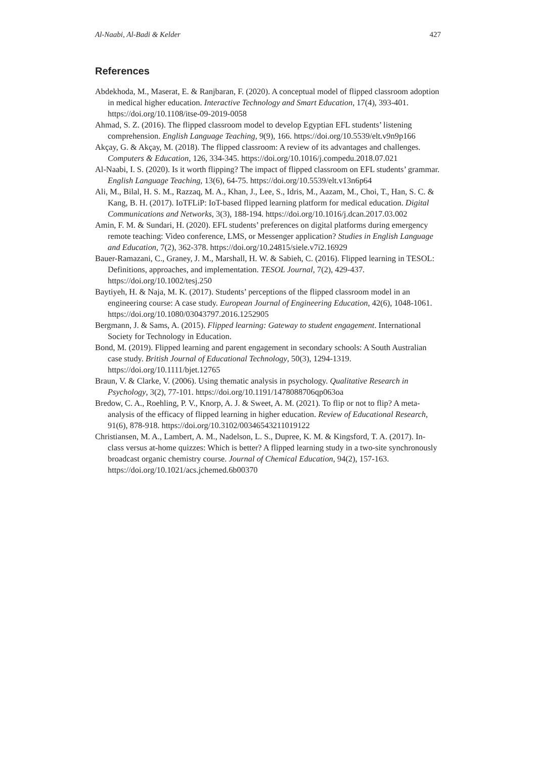Al-Naabi, Al-Badi & Kelder 427
References
Abdekhoda, M., Maserat, E. & Ranjbaran, F. (2020). A conceptual model of flipped classroom adoption in medical higher education. Interactive Technology and Smart Education, 17(4), 393-401. https://doi.org/10.1108/itse-09-2019-0058
Ahmad, S. Z. (2016). The flipped classroom model to develop Egyptian EFL students’ listening comprehension. English Language Teaching, 9(9), 166. https://doi.org/10.5539/elt.v9n9p166
Akçay, G. & Akçay, M. (2018). The flipped classroom: A review of its advantages and challenges. Computers & Education, 126, 334-345. https://doi.org/10.1016/j.compedu.2018.07.021
Al-Naabi, I. S. (2020). Is it worth flipping? The impact of flipped classroom on EFL students’ grammar. English Language Teaching, 13(6), 64-75. https://doi.org/10.5539/elt.v13n6p64
Ali, M., Bilal, H. S. M., Razzaq, M. A., Khan, J., Lee, S., Idris, M., Aazam, M., Choi, T., Han, S. C. & Kang, B. H. (2017). IoTFLiP: IoT-based flipped learning platform for medical education. Digital Communications and Networks, 3(3), 188-194. https://doi.org/10.1016/j.dcan.2017.03.002
Amin, F. M. & Sundari, H. (2020). EFL students’ preferences on digital platforms during emergency remote teaching: Video conference, LMS, or Messenger application? Studies in English Language and Education, 7(2), 362-378. https://doi.org/10.24815/siele.v7i2.16929
Bauer-Ramazani, C., Graney, J. M., Marshall, H. W. & Sabieh, C. (2016). Flipped learning in TESOL: Definitions, approaches, and implementation. TESOL Journal, 7(2), 429-437. https://doi.org/10.1002/tesj.250
Baytiyeh, H. & Naja, M. K. (2017). Students’ perceptions of the flipped classroom model in an engineering course: A case study. European Journal of Engineering Education, 42(6), 1048-1061. https://doi.org/10.1080/03043797.2016.1252905
Bergmann, J. & Sams, A. (2015). Flipped learning: Gateway to student engagement. International Society for Technology in Education.
Bond, M. (2019). Flipped learning and parent engagement in secondary schools: A South Australian case study. British Journal of Educational Technology, 50(3), 1294-1319. https://doi.org/10.1111/bjet.12765
Braun, V. & Clarke, V. (2006). Using thematic analysis in psychology. Qualitative Research in Psychology, 3(2), 77-101. https://doi.org/10.1191/1478088706qp063oa
Bredow, C. A., Roehling, P. V., Knorp, A. J. & Sweet, A. M. (2021). To flip or not to flip? A meta-analysis of the efficacy of flipped learning in higher education. Review of Educational Research, 91(6), 878-918. https://doi.org/10.3102/00346543211019122
Christiansen, M. A., Lambert, A. M., Nadelson, L. S., Dupree, K. M. & Kingsford, T. A. (2017). In-class versus at-home quizzes: Which is better? A flipped learning study in a two-site synchronously broadcast organic chemistry course. Journal of Chemical Education, 94(2), 157-163. https://doi.org/10.1021/acs.jchemed.6b00370